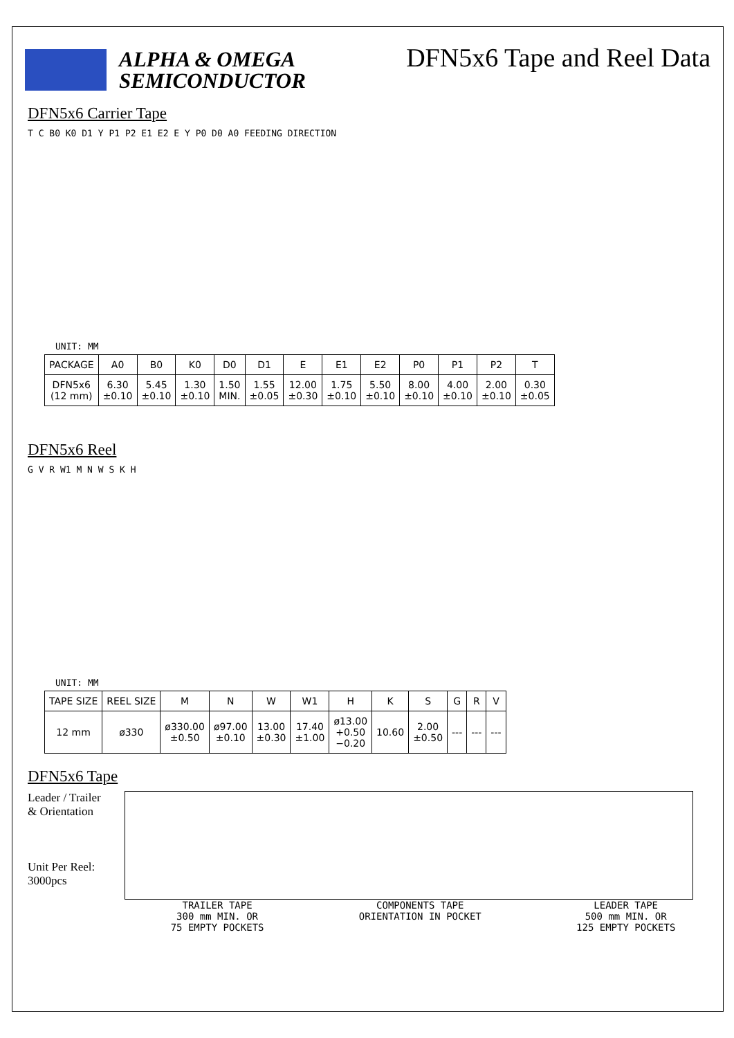ALPHA & OMEGA
SEMICONDUCTOR
DFN5x6 Tape and Reel Data
DFN5x6 Carrier Tape
T C B0 K0 D1 Y P1 P2 E1 E2 E Y P0 D0 A0 FEEDING DIRECTION
UNIT: MM
| PACKAGE | A0 | B0 | K0 | D0 | D1 | E | E1 | E2 | P0 | P1 | P2 | T |
| --- | --- | --- | --- | --- | --- | --- | --- | --- | --- | --- | --- | --- |
| DFN5x6 (12 mm) | 6.30 ±0.10 | 5.45 ±0.10 | 1.30 ±0.10 | 1.50 MIN. | 1.55 ±0.05 | 12.00 ±0.30 | 1.75 ±0.10 | 5.50 ±0.10 | 8.00 ±0.10 | 4.00 ±0.10 | 2.00 ±0.10 | 0.30 ±0.05 |
DFN5x6 Reel
G V R W1 M N W S K H
UNIT: MM
| TAPE SIZE | REEL SIZE | M | N | W | W1 | H | K | S | G | R | V |
| --- | --- | --- | --- | --- | --- | --- | --- | --- | --- | --- | --- |
| 12 mm | ø330 | ø330.00 ±0.50 | ø97.00 ±0.10 | 13.00 ±0.30 | 17.40 ±1.00 | ø13.00 +0.50 −0.20 | 10.60 | 2.00 ±0.50 | --- | --- | --- |
DFN5x6 Tape
Leader / Trailer
& Orientation
Unit Per Reel:
3000pcs
TRAILER TAPE
300 mm MIN. OR
75 EMPTY POCKETS
COMPONENTS TAPE
ORIENTATION IN POCKET
LEADER TAPE
500 mm MIN. OR
125 EMPTY POCKETS